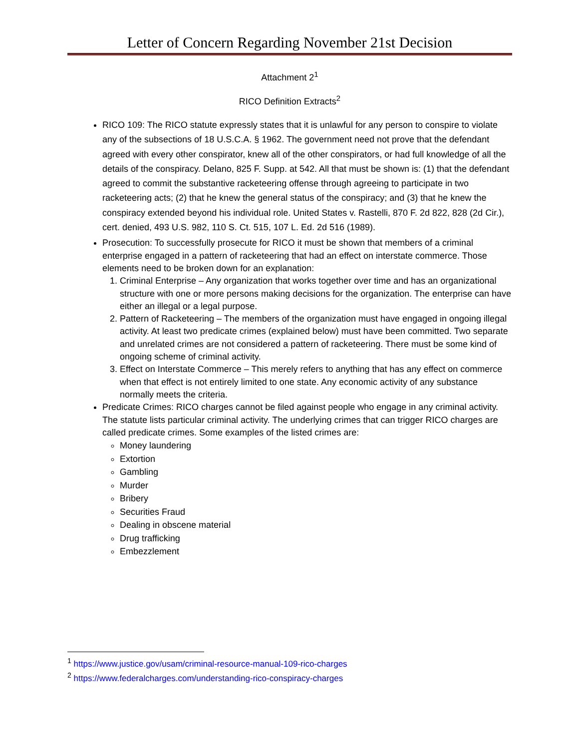Letter of Concern Regarding November 21st Decision
Attachment 2<sup>1</sup>
RICO Definition Extracts<sup>2</sup>
RICO 109: The RICO statute expressly states that it is unlawful for any person to conspire to violate any of the subsections of 18 U.S.C.A. § 1962. The government need not prove that the defendant agreed with every other conspirator, knew all of the other conspirators, or had full knowledge of all the details of the conspiracy. Delano, 825 F. Supp. at 542. All that must be shown is: (1) that the defendant agreed to commit the substantive racketeering offense through agreeing to participate in two racketeering acts; (2) that he knew the general status of the conspiracy; and (3) that he knew the conspiracy extended beyond his individual role. United States v. Rastelli, 870 F. 2d 822, 828 (2d Cir.), cert. denied, 493 U.S. 982, 110 S. Ct. 515, 107 L. Ed. 2d 516 (1989).
Prosecution: To successfully prosecute for RICO it must be shown that members of a criminal enterprise engaged in a pattern of racketeering that had an effect on interstate commerce. Those elements need to be broken down for an explanation:
1. Criminal Enterprise – Any organization that works together over time and has an organizational structure with one or more persons making decisions for the organization. The enterprise can have either an illegal or a legal purpose.
2. Pattern of Racketeering – The members of the organization must have engaged in ongoing illegal activity. At least two predicate crimes (explained below) must have been committed. Two separate and unrelated crimes are not considered a pattern of racketeering. There must be some kind of ongoing scheme of criminal activity.
3. Effect on Interstate Commerce – This merely refers to anything that has any effect on commerce when that effect is not entirely limited to one state. Any economic activity of any substance normally meets the criteria.
Predicate Crimes: RICO charges cannot be filed against people who engage in any criminal activity. The statute lists particular criminal activity. The underlying crimes that can trigger RICO charges are called predicate crimes. Some examples of the listed crimes are:
Money laundering
Extortion
Gambling
Murder
Bribery
Securities Fraud
Dealing in obscene material
Drug trafficking
Embezzlement
<sup>1</sup> https://www.justice.gov/usam/criminal-resource-manual-109-rico-charges
<sup>2</sup> https://www.federalcharges.com/understanding-rico-conspiracy-charges